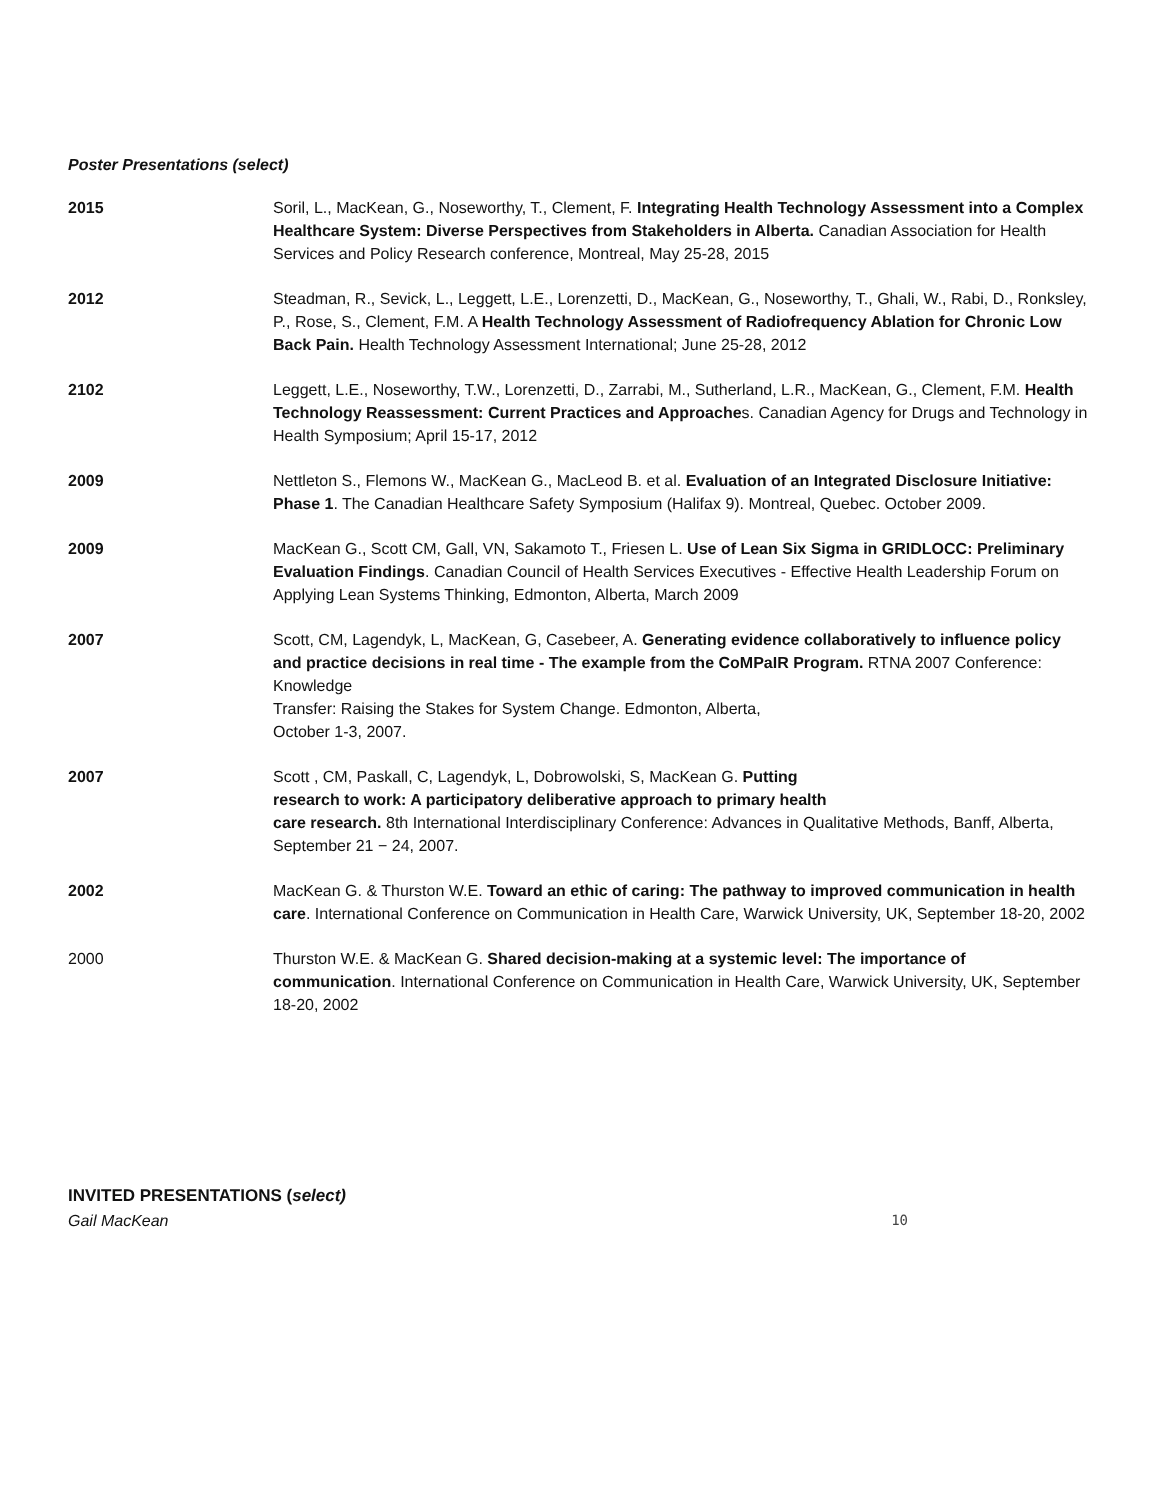Poster Presentations (select)
2015 Soril, L., MacKean, G., Noseworthy, T., Clement, F. Integrating Health Technology Assessment into a Complex Healthcare System: Diverse Perspectives from Stakeholders in Alberta. Canadian Association for Health Services and Policy Research conference, Montreal, May 25-28, 2015
2012 Steadman, R., Sevick, L., Leggett, L.E., Lorenzetti, D., MacKean, G., Noseworthy, T., Ghali, W., Rabi, D., Ronksley, P., Rose, S., Clement, F.M. A Health Technology Assessment of Radiofrequency Ablation for Chronic Low Back Pain. Health Technology Assessment International; June 25-28, 2012
2102 Leggett, L.E., Noseworthy, T.W., Lorenzetti, D., Zarrabi, M., Sutherland, L.R., MacKean, G., Clement, F.M. Health Technology Reassessment: Current Practices and Approaches. Canadian Agency for Drugs and Technology in Health Symposium; April 15-17, 2012
2009 Nettleton S., Flemons W., MacKean G., MacLeod B. et al. Evaluation of an Integrated Disclosure Initiative: Phase 1. The Canadian Healthcare Safety Symposium (Halifax 9). Montreal, Quebec. October 2009.
2009 MacKean G., Scott CM, Gall, VN, Sakamoto T., Friesen L. Use of Lean Six Sigma in GRIDLOCC: Preliminary Evaluation Findings. Canadian Council of Health Services Executives - Effective Health Leadership Forum on Applying Lean Systems Thinking, Edmonton, Alberta, March 2009
2007 Scott, CM, Lagendyk, L, MacKean, G, Casebeer, A. Generating evidence collaboratively to influence policy and practice decisions in real time - The example from the CoMPaIR Program. RTNA 2007 Conference: Knowledge
Transfer: Raising the Stakes for System Change. Edmonton, Alberta,
October 1-3, 2007.
2007 Scott , CM, Paskall, C, Lagendyk, L, Dobrowolski, S, MacKean G. Putting
research to work: A participatory deliberative approach to primary health
care research. 8th International Interdisciplinary Conference: Advances in Qualitative Methods, Banff, Alberta, September 21 − 24, 2007.
2002 MacKean G. & Thurston W.E. Toward an ethic of caring: The pathway to improved communication in health care. International Conference on Communication in Health Care, Warwick University, UK, September 18-20, 2002
2000 Thurston W.E. & MacKean G. Shared decision-making at a systemic level: The importance of communication. International Conference on Communication in Health Care, Warwick University, UK, September 18-20, 2002
INVITED PRESENTATIONS (select)
Gail MacKean 10